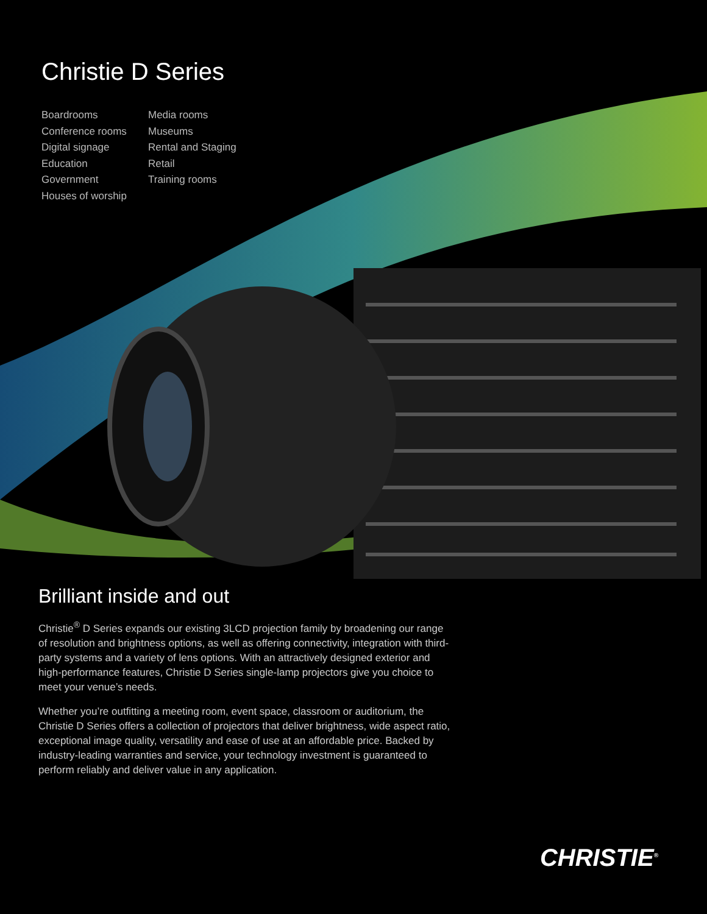Christie D Series
Boardrooms
Conference rooms
Digital signage
Education
Government
Houses of worship
Media rooms
Museums
Rental and Staging
Retail
Training rooms
Brilliant inside and out
Christie<sup>®</sup> D Series expands our existing 3LCD projection family by broadening our range of resolution and brightness options, as well as offering connectivity, integration with third-party systems and a variety of lens options. With an attractively designed exterior and high-performance features, Christie D Series single-lamp projectors give you choice to meet your venue’s needs.
Whether you’re outfitting a meeting room, event space, classroom or auditorium, the Christie D Series offers a collection of projectors that deliver brightness, wide aspect ratio, exceptional image quality, versatility and ease of use at an affordable price. Backed by industry-leading warranties and service, your technology investment is guaranteed to perform reliably and deliver value in any application.
CHRISTIE<sup>®</sup>